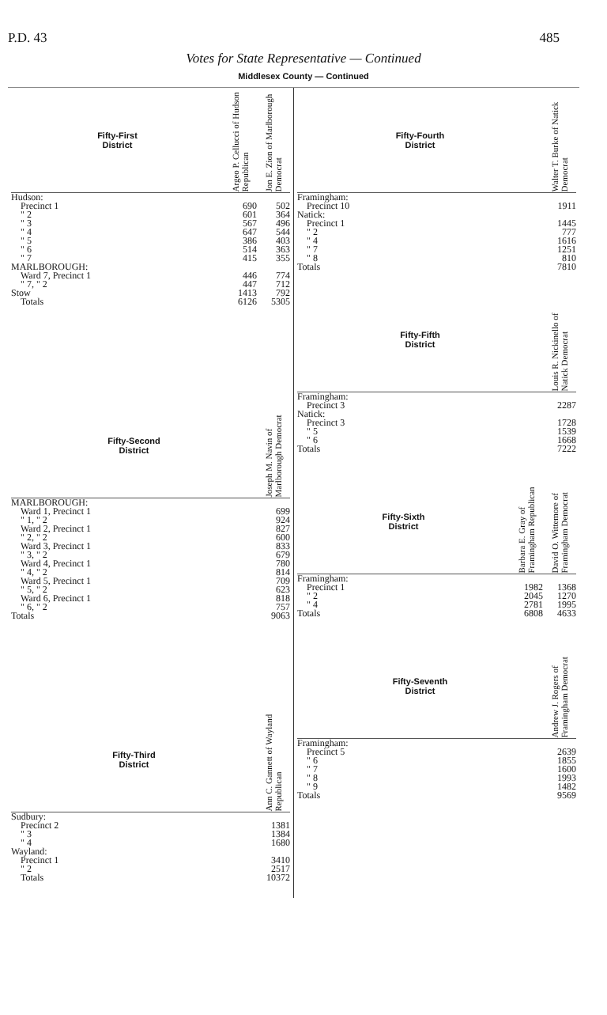P.D. 43 485
Votes for State Representative — Continued
Middlesex County — Continued
| Fifty-First District | Argeo P. Cellucci of Hudson Republican | Jon E. Zion of Marlborough Democrat |
| --- | --- | --- |
| Hudson: | | |
| Precinct 1 | 690 | 502 |
| " 2 | 601 | 364 |
| " 3 | 567 | 496 |
| " 4 | 647 | 544 |
| " 5 | 386 | 403 |
| " 6 | 514 | 363 |
| " 7 | 415 | 355 |
| MARLBOROUGH: | | |
| Ward 7, Precinct 1 | 446 | 774 |
| " 7, " 2 | 447 | 712 |
| Stow | 1413 | 792 |
| Totals | 6126 | 5305 |
| Fifty-Second District | Joseph M. Navin of Marlborough Democrat |
| --- | --- |
| MARLBOROUGH: | |
| Ward 1, Precinct 1 | 699 |
| " 1, " 2 | 924 |
| Ward 2, Precinct 1 | 827 |
| " 2, " 2 | 600 |
| Ward 3, Precinct 1 | 833 |
| " 3, " 2 | 679 |
| Ward 4, Precinct 1 | 780 |
| " 4, " 2 | 814 |
| Ward 5, Precinct 1 | 709 |
| " 5, " 2 | 623 |
| Ward 6, Precinct 1 | 818 |
| " 6, " 2 | 757 |
| Totals | 9063 |
| Fifty-Third District | Ann C. Gannett of Wayland Republican |
| --- | --- |
| Sudbury: | |
| Precinct 2 | 1381 |
| " 3 | 1384 |
| " 4 | 1680 |
| Wayland: | |
| Precinct 1 | 3410 |
| " 2 | 2517 |
| Totals | 10372 |
| Fifty-Fourth District | Walter T. Burke of Natick Democrat |
| --- | --- |
| Framingham: | |
| Precinct 10 | 1911 |
| Natick: | |
| Precinct 1 | 1445 |
| " 2 | 777 |
| " 4 | 1616 |
| " 7 | 1251 |
| " 8 | 810 |
| Totals | 7810 |
| Fifty-Fifth District | Louis R. Nickinello of Natick Democrat |
| --- | --- |
| Framingham: | |
| Precinct 3 | 2287 |
| Natick: | |
| Precinct 3 | 1728 |
| " 5 | 1539 |
| " 6 | 1668 |
| Totals | 7222 |
| Fifty-Sixth District | Barbara E. Gray of Framingham Republican | David O. Wittemore of Framingham Democrat |
| --- | --- | --- |
| Framingham: | | |
| Precinct 1 | 1982 | 1368 |
| " 2 | 2045 | 1270 |
| " 4 | 2781 | 1995 |
| Totals | 6808 | 4633 |
| Fifty-Seventh District | Andrew J. Rogers of Framingham Democrat |
| --- | --- |
| Framingham: | |
| Precinct 5 | 2639 |
| " 6 | 1855 |
| " 7 | 1600 |
| " 8 | 1993 |
| " 9 | 1482 |
| Totals | 9569 |